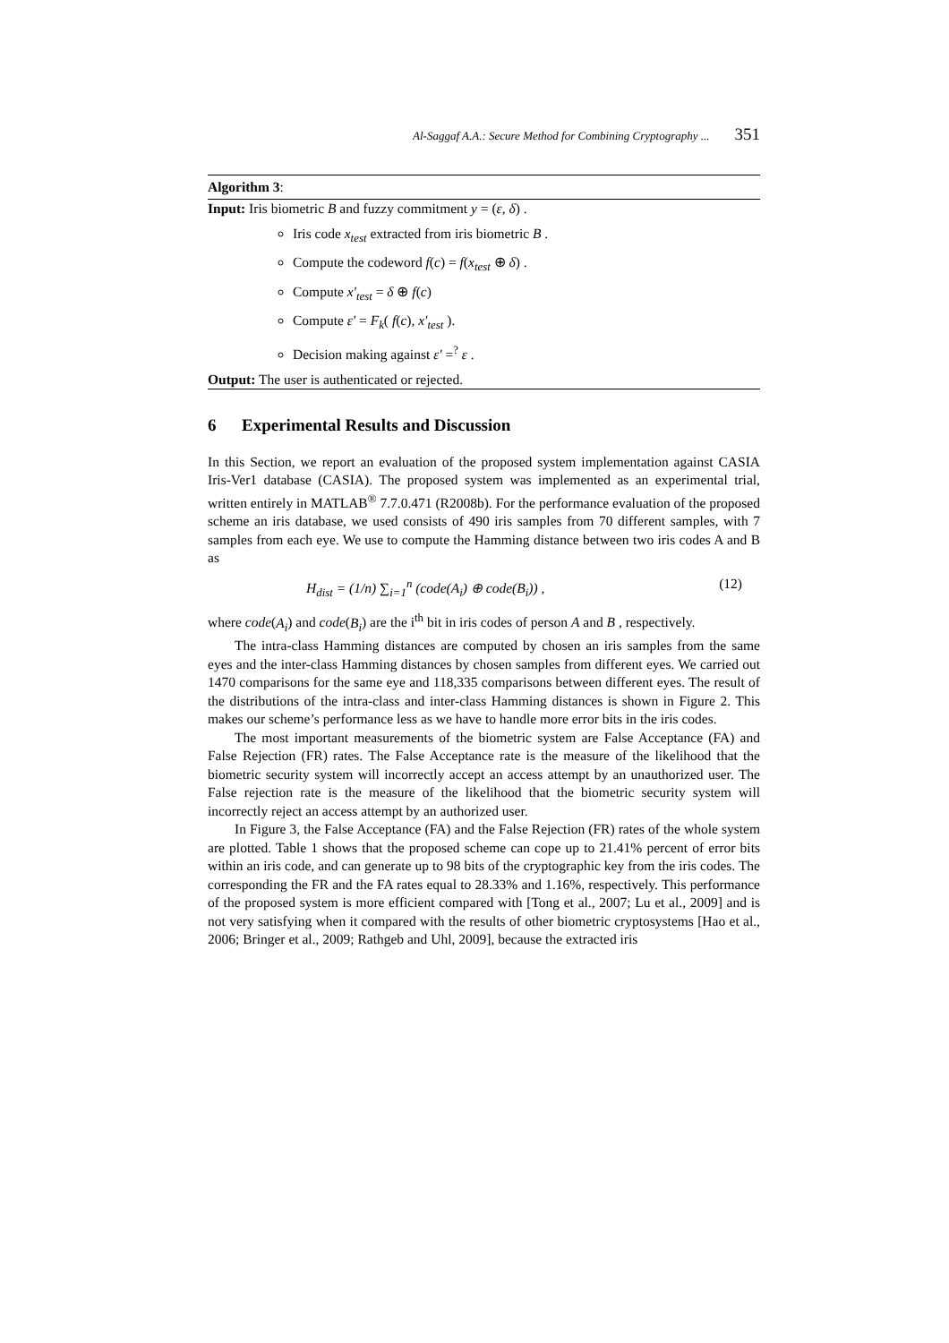Al-Saggaf A.A.: Secure Method for Combining Cryptography ... 351
Algorithm 3:
Input: Iris biometric B and fuzzy commitment y = (ε, δ) .
Iris code x<sub>test</sub> extracted from iris biometric B .
Compute the codeword f(c) = f(x<sub>test</sub> ⊕ δ) .
Compute x'<sub>test</sub> = δ ⊕ f(c)
Compute ε' = F<sub>k</sub>( f(c), x'<sub>test</sub> ).
Decision making against ε' =<sup>?</sup> ε .
Output: The user is authenticated or rejected.
6 Experimental Results and Discussion
In this Section, we report an evaluation of the proposed system implementation against CASIA Iris-Ver1 database (CASIA). The proposed system was implemented as an experimental trial, written entirely in MATLAB<sup>®</sup> 7.7.0.471 (R2008b). For the performance evaluation of the proposed scheme an iris database, we used consists of 490 iris samples from 70 different samples, with 7 samples from each eye. We use to compute the Hamming distance between two iris codes A and B as
H<sub>dist</sub> = (1/n) ∑<sub>i=1</sub><sup>n</sup> (code(A<sub>i</sub>) ⊕ code(B<sub>i</sub>)) , (12)
where code(A<sub>i</sub>) and code(B<sub>i</sub>) are the i<sup>th</sup> bit in iris codes of person A and B , respectively.
The intra-class Hamming distances are computed by chosen an iris samples from the same eyes and the inter-class Hamming distances by chosen samples from different eyes. We carried out 1470 comparisons for the same eye and 118,335 comparisons between different eyes. The result of the distributions of the intra-class and inter-class Hamming distances is shown in Figure 2. This makes our scheme’s performance less as we have to handle more error bits in the iris codes.
The most important measurements of the biometric system are False Acceptance (FA) and False Rejection (FR) rates. The False Acceptance rate is the measure of the likelihood that the biometric security system will incorrectly accept an access attempt by an unauthorized user. The False rejection rate is the measure of the likelihood that the biometric security system will incorrectly reject an access attempt by an authorized user.
In Figure 3, the False Acceptance (FA) and the False Rejection (FR) rates of the whole system are plotted. Table 1 shows that the proposed scheme can cope up to 21.41% percent of error bits within an iris code, and can generate up to 98 bits of the cryptographic key from the iris codes. The corresponding the FR and the FA rates equal to 28.33% and 1.16%, respectively. This performance of the proposed system is more efficient compared with [Tong et al., 2007; Lu et al., 2009] and is not very satisfying when it compared with the results of other biometric cryptosystems [Hao et al., 2006; Bringer et al., 2009; Rathgeb and Uhl, 2009], because the extracted iris